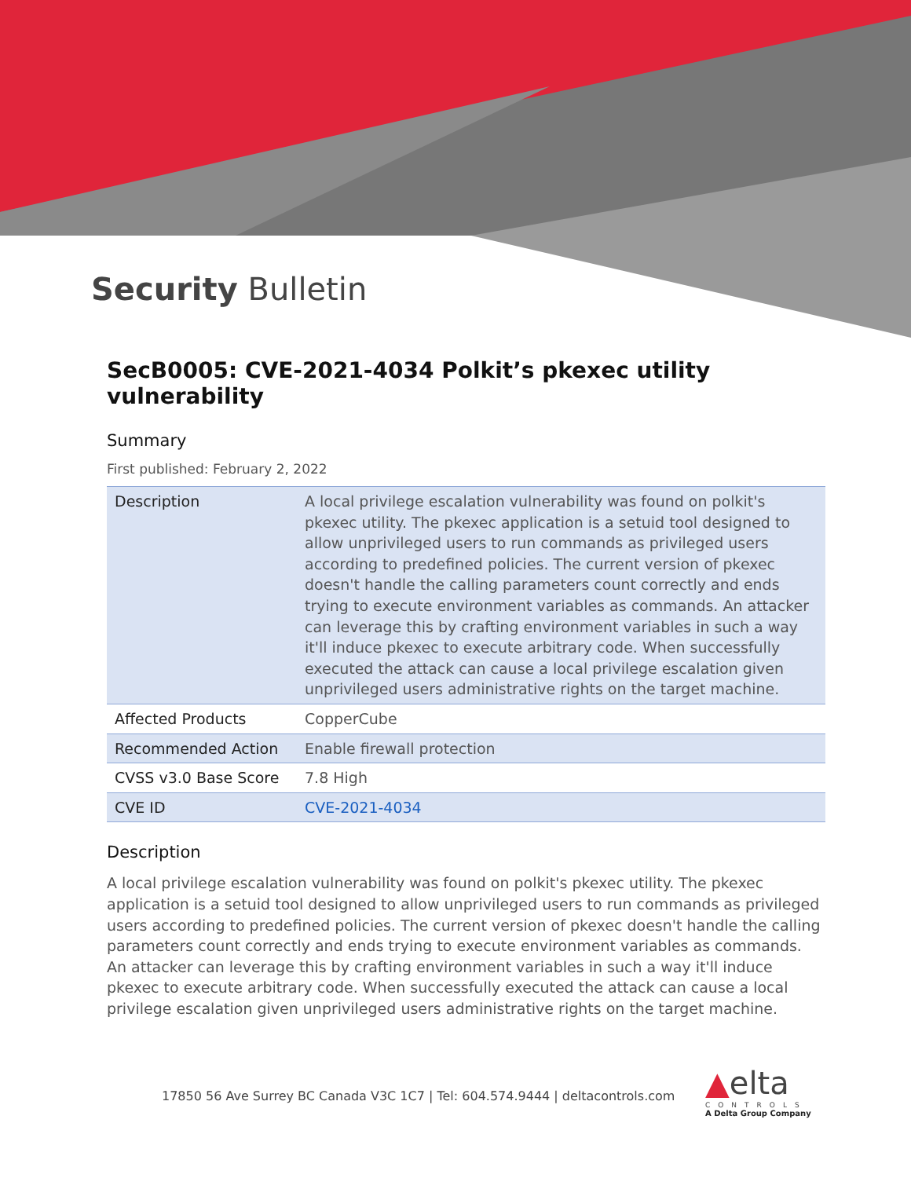Security Bulletin
SecB0005: CVE-2021-4034 Polkit’s pkexec utility vulnerability
Summary
First published: February 2, 2022
| Description | A local privilege escalation vulnerability was found on polkit's pkexec utility. The pkexec application is a setuid tool designed to allow unprivileged users to run commands as privileged users according to predefined policies. The current version of pkexec doesn't handle the calling parameters count correctly and ends trying to execute environment variables as commands. An attacker can leverage this by crafting environment variables in such a way it'll induce pkexec to execute arbitrary code. When successfully executed the attack can cause a local privilege escalation given unprivileged users administrative rights on the target machine. |
| Affected Products | CopperCube |
| Recommended Action | Enable firewall protection |
| CVSS v3.0 Base Score | 7.8 High |
| CVE ID | CVE-2021-4034 |
Description
A local privilege escalation vulnerability was found on polkit's pkexec utility. The pkexec application is a setuid tool designed to allow unprivileged users to run commands as privileged users according to predefined policies. The current version of pkexec doesn't handle the calling parameters count correctly and ends trying to execute environment variables as commands. An attacker can leverage this by crafting environment variables in such a way it'll induce pkexec to execute arbitrary code. When successfully executed the attack can cause a local privilege escalation given unprivileged users administrative rights on the target machine.
17850 56 Ave Surrey BC Canada V3C 1C7 | Tel: 604.574.9444 | deltacontrols.com
▲elta
CONTROLS
A Delta Group Company